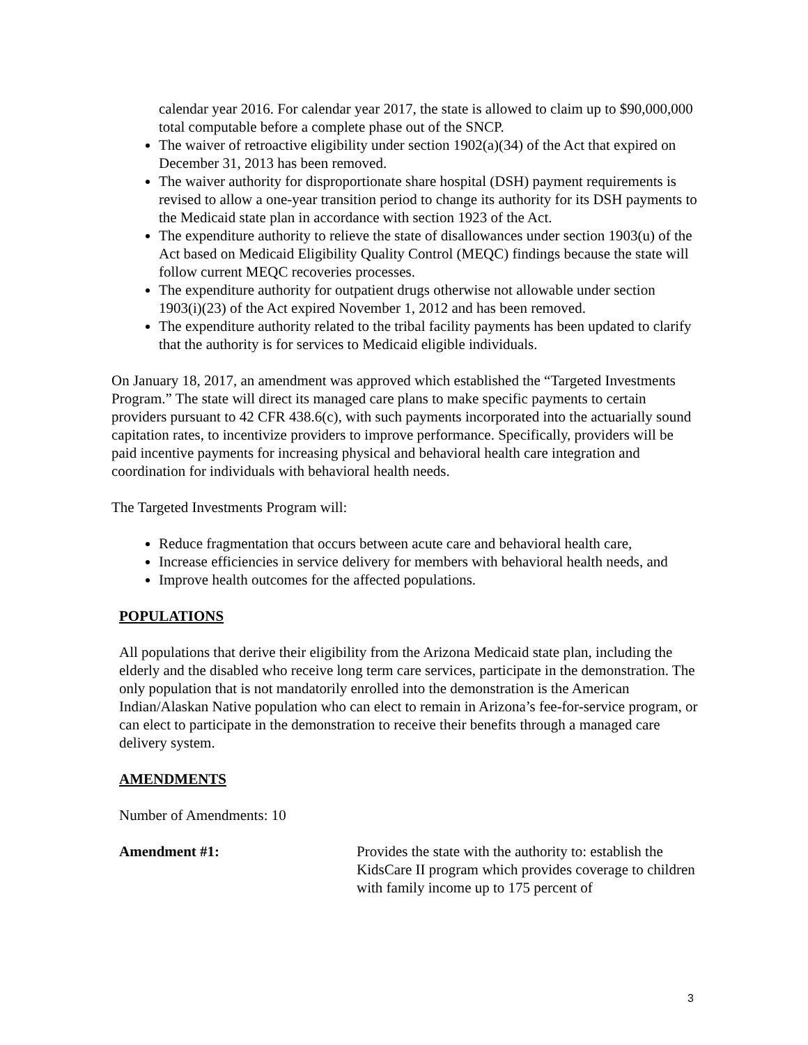calendar year 2016. For calendar year 2017, the state is allowed to claim up to $90,000,000 total computable before a complete phase out of the SNCP.
The waiver of retroactive eligibility under section 1902(a)(34) of the Act that expired on December 31, 2013 has been removed.
The waiver authority for disproportionate share hospital (DSH) payment requirements is revised to allow a one-year transition period to change its authority for its DSH payments to the Medicaid state plan in accordance with section 1923 of the Act.
The expenditure authority to relieve the state of disallowances under section 1903(u) of the Act based on Medicaid Eligibility Quality Control (MEQC) findings because the state will follow current MEQC recoveries processes.
The expenditure authority for outpatient drugs otherwise not allowable under section 1903(i)(23) of the Act expired November 1, 2012 and has been removed.
The expenditure authority related to the tribal facility payments has been updated to clarify that the authority is for services to Medicaid eligible individuals.
On January 18, 2017, an amendment was approved which established the “Targeted Investments Program.” The state will direct its managed care plans to make specific payments to certain providers pursuant to 42 CFR 438.6(c), with such payments incorporated into the actuarially sound capitation rates, to incentivize providers to improve performance. Specifically, providers will be paid incentive payments for increasing physical and behavioral health care integration and coordination for individuals with behavioral health needs.
The Targeted Investments Program will:
Reduce fragmentation that occurs between acute care and behavioral health care,
Increase efficiencies in service delivery for members with behavioral health needs, and
Improve health outcomes for the affected populations.
POPULATIONS
All populations that derive their eligibility from the Arizona Medicaid state plan, including the elderly and the disabled who receive long term care services, participate in the demonstration. The only population that is not mandatorily enrolled into the demonstration is the American Indian/Alaskan Native population who can elect to remain in Arizona’s fee-for-service program, or can elect to participate in the demonstration to receive their benefits through a managed care delivery system.
AMENDMENTS
Number of Amendments: 10
Amendment #1: Provides the state with the authority to: establish the KidsCare II program which provides coverage to children with family income up to 175 percent of
3